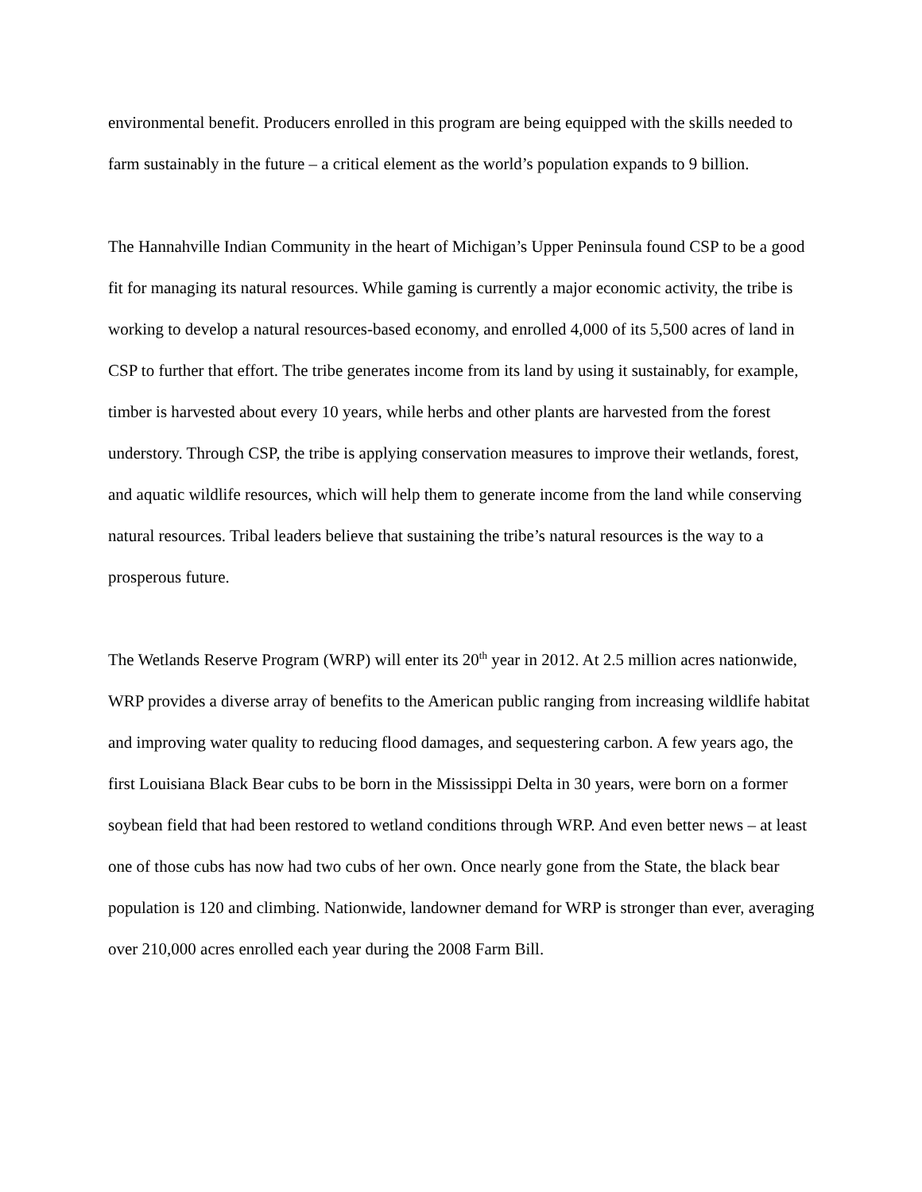environmental benefit. Producers enrolled in this program are being equipped with the skills needed to farm sustainably in the future – a critical element as the world’s population expands to 9 billion.
The Hannahville Indian Community in the heart of Michigan’s Upper Peninsula found CSP to be a good fit for managing its natural resources. While gaming is currently a major economic activity, the tribe is working to develop a natural resources-based economy, and enrolled 4,000 of its 5,500 acres of land in CSP to further that effort. The tribe generates income from its land by using it sustainably, for example, timber is harvested about every 10 years, while herbs and other plants are harvested from the forest understory. Through CSP, the tribe is applying conservation measures to improve their wetlands, forest, and aquatic wildlife resources, which will help them to generate income from the land while conserving natural resources. Tribal leaders believe that sustaining the tribe’s natural resources is the way to a prosperous future.
The Wetlands Reserve Program (WRP) will enter its 20<sup>th</sup> year in 2012. At 2.5 million acres nationwide, WRP provides a diverse array of benefits to the American public ranging from increasing wildlife habitat and improving water quality to reducing flood damages, and sequestering carbon. A few years ago, the first Louisiana Black Bear cubs to be born in the Mississippi Delta in 30 years, were born on a former soybean field that had been restored to wetland conditions through WRP. And even better news – at least one of those cubs has now had two cubs of her own. Once nearly gone from the State, the black bear population is 120 and climbing. Nationwide, landowner demand for WRP is stronger than ever, averaging over 210,000 acres enrolled each year during the 2008 Farm Bill.